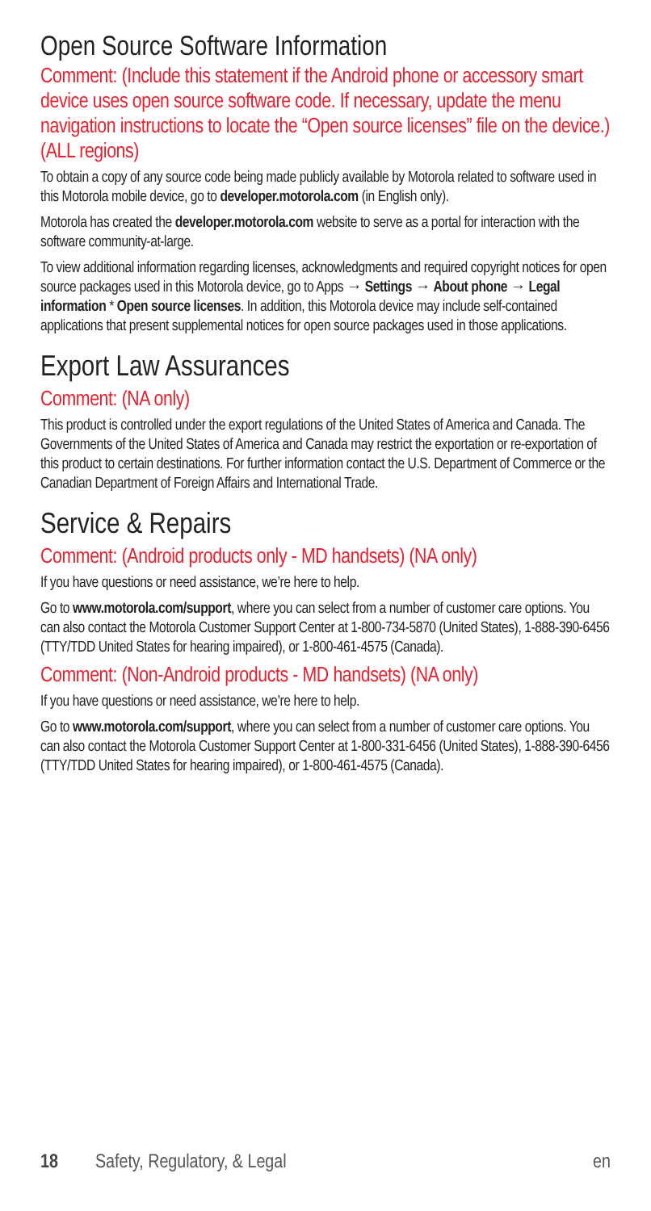Open Source Software Information
Comment: (Include this statement if the Android phone or accessory smart device uses open source software code. If necessary, update the menu navigation instructions to locate the “Open source licenses” file on the device.) (ALL regions)
To obtain a copy of any source code being made publicly available by Motorola related to software used in this Motorola mobile device, go to developer.motorola.com (in English only).
Motorola has created the developer.motorola.com website to serve as a portal for interaction with the software community-at-large.
To view additional information regarding licenses, acknowledgments and required copyright notices for open source packages used in this Motorola device, go to Apps → Settings → About phone → Legal information * Open source licenses. In addition, this Motorola device may include self-contained applications that present supplemental notices for open source packages used in those applications.
Export Law Assurances
Comment: (NA only)
This product is controlled under the export regulations of the United States of America and Canada. The Governments of the United States of America and Canada may restrict the exportation or re-exportation of this product to certain destinations. For further information contact the U.S. Department of Commerce or the Canadian Department of Foreign Affairs and International Trade.
Service & Repairs
Comment: (Android products only - MD handsets) (NA only)
If you have questions or need assistance, we’re here to help.
Go to www.motorola.com/support, where you can select from a number of customer care options. You can also contact the Motorola Customer Support Center at 1-800-734-5870 (United States), 1-888-390-6456 (TTY/TDD United States for hearing impaired), or 1-800-461-4575 (Canada).
Comment: (Non-Android products - MD handsets) (NA only)
If you have questions or need assistance, we’re here to help.
Go to www.motorola.com/support, where you can select from a number of customer care options. You can also contact the Motorola Customer Support Center at 1-800-331-6456 (United States), 1-888-390-6456 (TTY/TDD United States for hearing impaired), or 1-800-461-4575 (Canada).
18 Safety, Regulatory, & Legal en